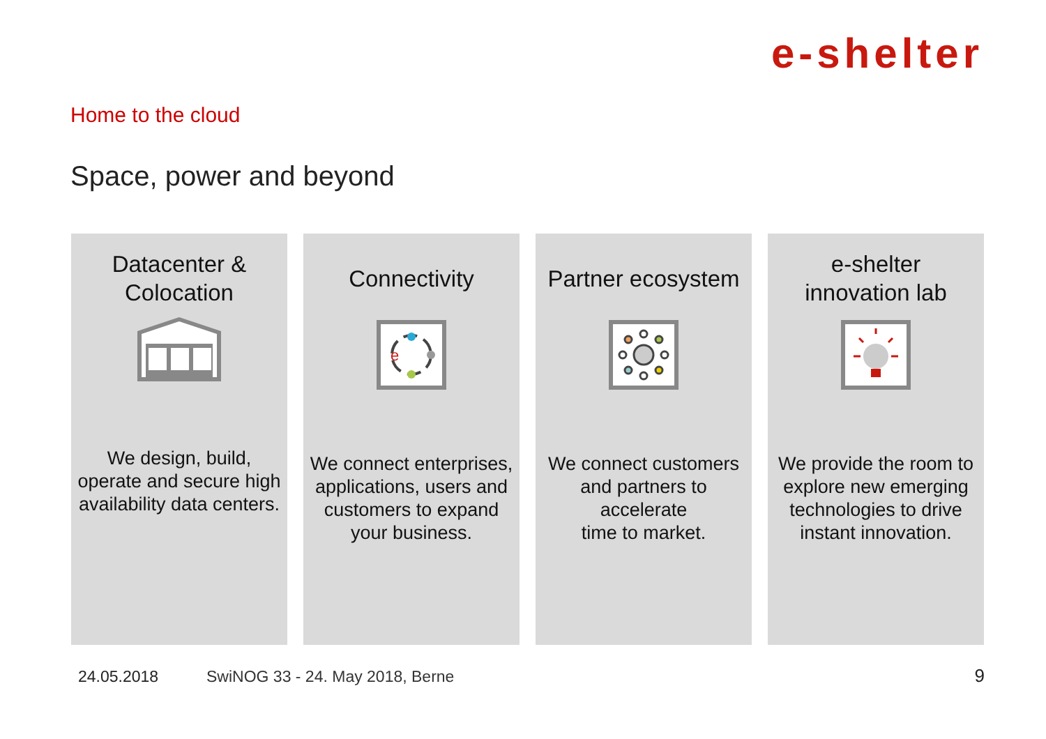e-shelter
Home to the cloud
Space, power and beyond
Datacenter &
Colocation
We design, build, operate and secure high availability data centers.
Connectivity
e
We connect enterprises, applications, users and customers to expand your business.
Partner ecosystem
We connect customers and partners to accelerate
time to market.
e-shelter
innovation lab
We provide the room to explore new emerging technologies to drive instant innovation.
24.05.2018
SwiNOG 33 - 24. May 2018, Berne
9